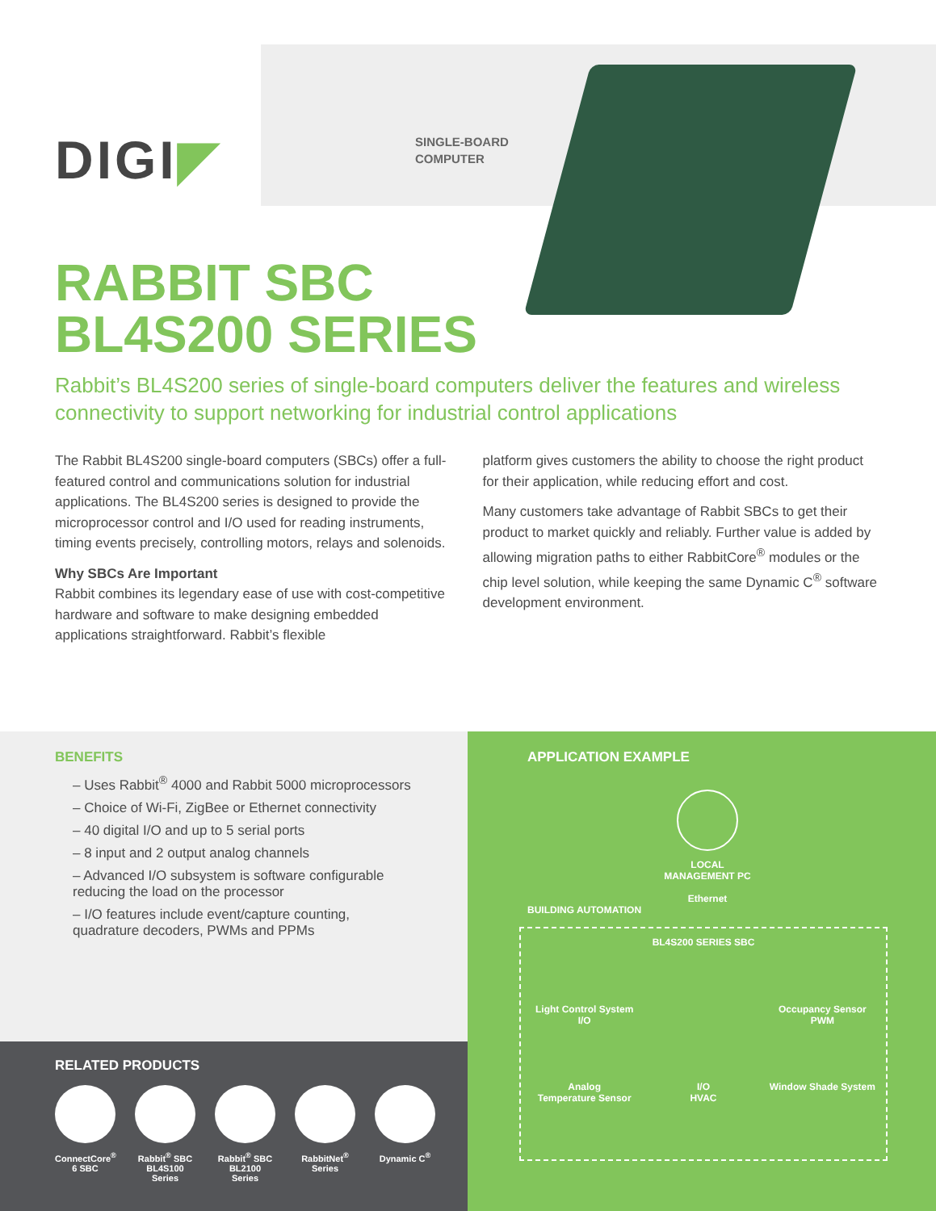DIGI◤
SINGLE-BOARD
COMPUTER
RABBIT SBC
BL4S200 SERIES
Rabbit’s BL4S200 series of single-board computers deliver the features and wireless connectivity to support networking for industrial control applications
The Rabbit BL4S200 single-board computers (SBCs) offer a full-featured control and communications solution for industrial applications. The BL4S200 series is designed to provide the microprocessor control and I/O used for reading instruments, timing events precisely, controlling motors, relays and solenoids.
Why SBCs Are Important
Rabbit combines its legendary ease of use with cost-competitive hardware and software to make designing embedded applications straightforward. Rabbit’s flexible
platform gives customers the ability to choose the right product for their application, while reducing effort and cost.
Many customers take advantage of Rabbit SBCs to get their product to market quickly and reliably. Further value is added by allowing migration paths to either RabbitCore<sup>®</sup> modules or the chip level solution, while keeping the same Dynamic C<sup>®</sup> software development environment.
BENEFITS
– Uses Rabbit<sup>®</sup> 4000 and Rabbit 5000 microprocessors
– Choice of Wi-Fi, ZigBee or Ethernet connectivity
– 40 digital I/O and up to 5 serial ports
– 8 input and 2 output analog channels
– Advanced I/O subsystem is software configurable reducing the load on the processor
– I/O features include event/capture counting, quadrature decoders, PWMs and PPMs
RELATED PRODUCTS
ConnectCore<sup>®</sup> 6 SBC
Rabbit<sup>®</sup> SBC BL4S100 Series
Rabbit<sup>®</sup> SBC BL2100 Series
RabbitNet<sup>®</sup> Series
Dynamic C<sup>®</sup>
APPLICATION EXAMPLE
LOCAL
MANAGEMENT PC
Ethernet
BUILDING AUTOMATION
BL4S200 SERIES SBC
Light Control System
I/O
Occupancy Sensor
PWM
Analog
Temperature Sensor
I/O
HVAC
Window Shade System